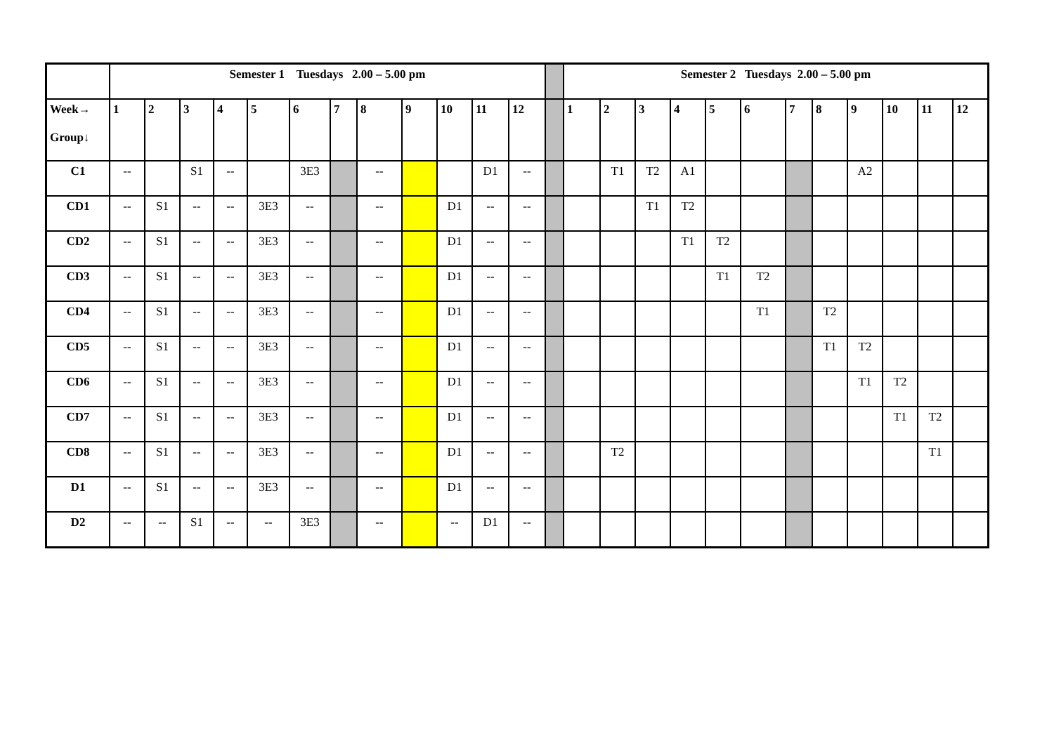| | Semester 1 Tuesdays 2.00 – 5.00 pm | | | | | | | | | | | | | Semester 2 Tuesdays 2.00 – 5.00 pm | | | | | | | | | | | |
| Week→ Group↓ | 1 | 2 | 3 | 4 | 5 | 6 | 7 | 8 | 9 | 10 | 11 | 12 | | 1 | 2 | 3 | 4 | 5 | 6 | 7 | 8 | 9 | 10 | 11 | 12 |
| C1 | -- | | S1 | -- | | 3E3 | | -- | | | D1 | -- | | | T1 | T2 | A1 | | | | | A2 | | | |
| CD1 | -- | S1 | -- | -- | 3E3 | -- | | -- | | D1 | -- | -- | | | | T1 | T2 | | | | | | | | |
| CD2 | -- | S1 | -- | -- | 3E3 | -- | | -- | | D1 | -- | -- | | | | | T1 | T2 | | | | | | | |
| CD3 | -- | S1 | -- | -- | 3E3 | -- | | -- | | D1 | -- | -- | | | | | | T1 | T2 | | | | | | |
| CD4 | -- | S1 | -- | -- | 3E3 | -- | | -- | | D1 | -- | -- | | | | | | | T1 | | T2 | | | | |
| CD5 | -- | S1 | -- | -- | 3E3 | -- | | -- | | D1 | -- | -- | | | | | | | | | T1 | T2 | | | |
| CD6 | -- | S1 | -- | -- | 3E3 | -- | | -- | | D1 | -- | -- | | | | | | | | | | T1 | T2 | | |
| CD7 | -- | S1 | -- | -- | 3E3 | -- | | -- | | D1 | -- | -- | | | | | | | | | | | T1 | T2 | |
| CD8 | -- | S1 | -- | -- | 3E3 | -- | | -- | | D1 | -- | -- | | | T2 | | | | | | | | | T1 | |
| D1 | -- | S1 | -- | -- | 3E3 | -- | | -- | | D1 | -- | -- | | | | | | | | | | | | | |
| D2 | -- | -- | S1 | -- | -- | 3E3 | | -- | | -- | D1 | -- | | | | | | | | | | | | | |